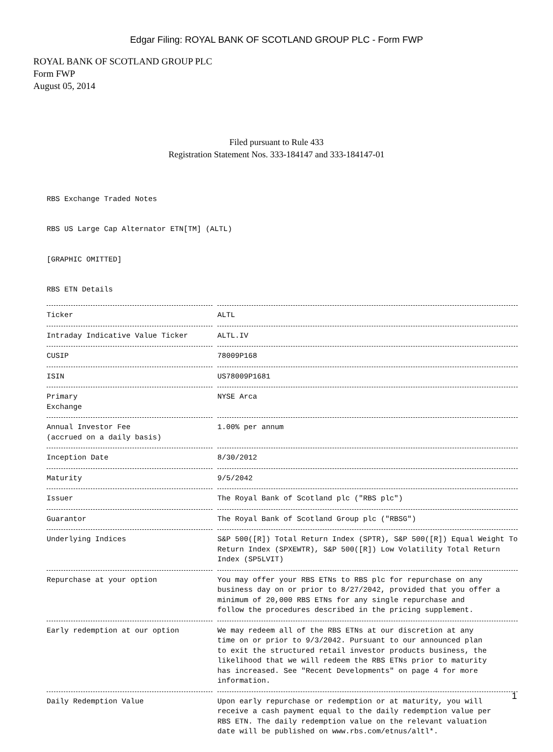Edgar Filing: ROYAL BANK OF SCOTLAND GROUP PLC - Form FWP
ROYAL BANK OF SCOTLAND GROUP PLC
Form FWP
August 05, 2014
Filed pursuant to Rule 433
Registration Statement Nos. 333-184147 and 333-184147-01
RBS Exchange Traded Notes
RBS US Large Cap Alternator ETN[TM] (ALTL)
[GRAPHIC OMITTED]
RBS ETN Details
| Ticker | ALTL |
| Intraday Indicative Value Ticker | ALTL.IV |
| CUSIP | 78009P168 |
| ISIN | US78009P1681 |
| Primary Exchange | NYSE Arca |
| Annual Investor Fee (accrued on a daily basis) | 1.00% per annum |
| Inception Date | 8/30/2012 |
| Maturity | 9/5/2042 |
| Issuer | The Royal Bank of Scotland plc ("RBS plc") |
| Guarantor | The Royal Bank of Scotland Group plc ("RBSG") |
| Underlying Indices | S&P 500([R]) Total Return Index (SPTR), S&P 500([R]) Equal Weight To Return Index (SPXEWTR), S&P 500([R]) Low Volatility Total Return Index (SP5LVIT) |
| Repurchase at your option | You may offer your RBS ETNs to RBS plc for repurchase on any business day on or prior to 8/27/2042, provided that you offer a minimum of 20,000 RBS ETNs for any single repurchase and follow the procedures described in the pricing supplement. |
| Early redemption at our option | We may redeem all of the RBS ETNs at our discretion at any time on or prior to 9/3/2042. Pursuant to our announced plan to exit the structured retail investor products business, the likelihood that we will redeem the RBS ETNs prior to maturity has increased. See "Recent Developments" on page 4 for more information. |
| Daily Redemption Value | Upon early repurchase or redemption or at maturity, you will receive a cash payment equal to the daily redemption value per RBS ETN. The daily redemption value on the relevant valuation date will be published on www.rbs.com/etnus/altl*. |
1